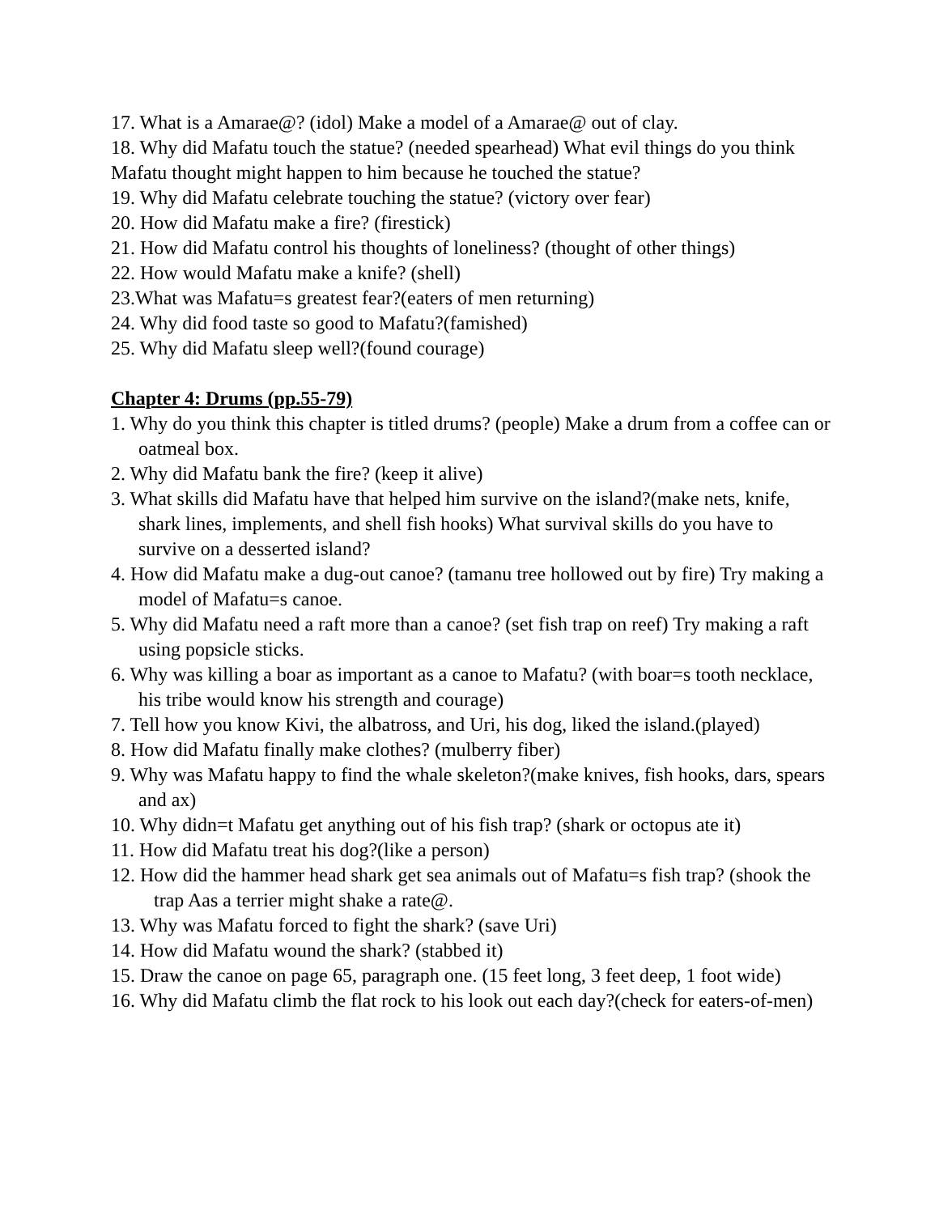17. What is a Amarae@? (idol) Make a model of a Amarae@ out of clay.
18. Why did Mafatu touch the statue? (needed spearhead) What evil things do you think Mafatu thought might happen to him because he touched the statue?
19. Why did Mafatu celebrate touching the statue? (victory over fear)
20. How did Mafatu make a fire? (firestick)
21. How did Mafatu control his thoughts of loneliness? (thought of other things)
22. How would Mafatu make a knife? (shell)
23.What was Mafatu=s greatest fear?(eaters of men returning)
24. Why did food taste so good to Mafatu?(famished)
25. Why did Mafatu sleep well?(found courage)
Chapter 4: Drums (pp.55-79)
1. Why do you think this chapter is titled drums? (people) Make a drum from a coffee can or oatmeal box.
2. Why did Mafatu bank the fire? (keep it alive)
3. What skills did Mafatu have that helped him survive on the island?(make nets, knife, shark lines, implements, and shell fish hooks) What survival skills do you have to survive on a desserted island?
4. How did Mafatu make a dug-out canoe? (tamanu tree hollowed out by fire) Try making a model of Mafatu=s canoe.
5. Why did Mafatu need a raft more than a canoe? (set fish trap on reef) Try making a raft using popsicle sticks.
6. Why was killing a boar as important as a canoe to Mafatu? (with boar=s tooth necklace, his tribe would know his strength and courage)
7. Tell how you know Kivi, the albatross, and Uri, his dog, liked the island.(played)
8. How did Mafatu finally make clothes? (mulberry fiber)
9. Why was Mafatu happy to find the whale skeleton?(make knives, fish hooks, dars, spears and ax)
10. Why didn=t Mafatu get anything out of his fish trap? (shark or octopus ate it)
11. How did Mafatu treat his dog?(like a person)
12. How did the hammer head shark get sea animals out of Mafatu=s fish trap? (shook the trap Aas a terrier might shake a rate@.
13. Why was Mafatu forced to fight the shark? (save Uri)
14. How did Mafatu wound the shark? (stabbed it)
15. Draw the canoe on page 65, paragraph one. (15 feet long, 3 feet deep, 1 foot wide)
16. Why did Mafatu climb the flat rock to his look out each day?(check for eaters-of-men)